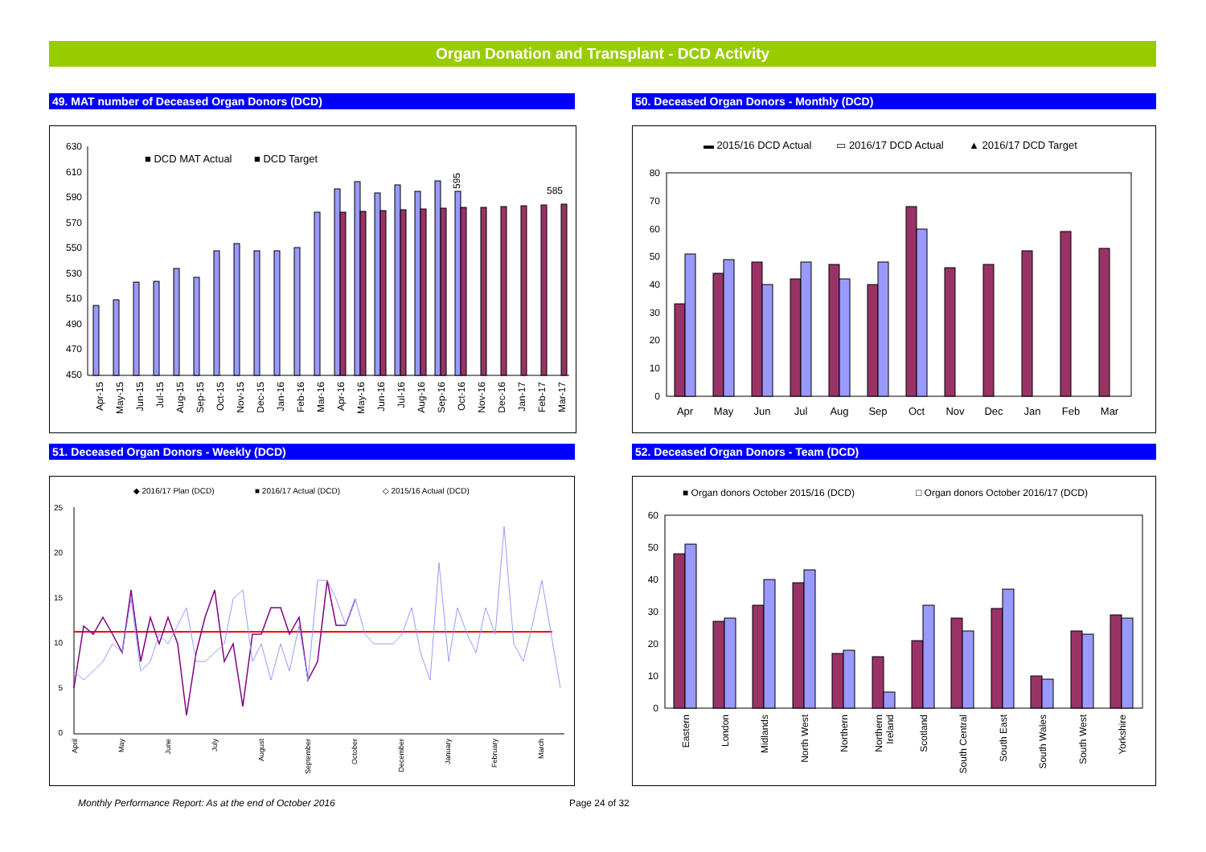Organ Donation and Transplant - DCD Activity
49. MAT number of Deceased Organ Donors (DCD) 50. Deceased Organ Donors - Monthly (DCD)
■ DCD MAT Actual
■ DCD Target
630
610
590
570
550
530
510
490
470
450
585
595
Apr-15
May-15
Jun-15
Jul-15
Aug-15
Sep-15
Oct-15
Nov-15
Dec-15
Jan-16
Feb-16
Mar-16
Apr-16
May-16
Jun-16
Jul-16
Aug-16
Sep-16
Oct-16
Nov-16
Dec-16
Jan-17
Feb-17
Mar-17
▬ 2015/16 DCD Actual
▭ 2016/17 DCD Actual
▲ 2016/17 DCD Target
80
70
60
50
40
30
20
10
0
Apr
May
Jun
Jul
Aug
Sep
Oct
Nov
Dec
Jan
Feb
Mar
51. Deceased Organ Donors - Weekly (DCD) 52. Deceased Organ Donors - Team (DCD)
◆ 2016/17 Plan (DCD)
■ 2016/17 Actual (DCD)
◇ 2015/16 Actual (DCD)
25
20
15
10
5
0
April
May
June
July
August
September
October
December
January
February
March
■ Organ donors October 2015/16 (DCD)
□ Organ donors October 2016/17 (DCD)
60
50
40
30
20
10
0
Eastern
London
Midlands
North West
Northern
Northern
Ireland
Scotland
South Central
South East
South Wales
South West
Yorkshire
Monthly Performance Report: As at the end of October 2016
Page 24 of 32